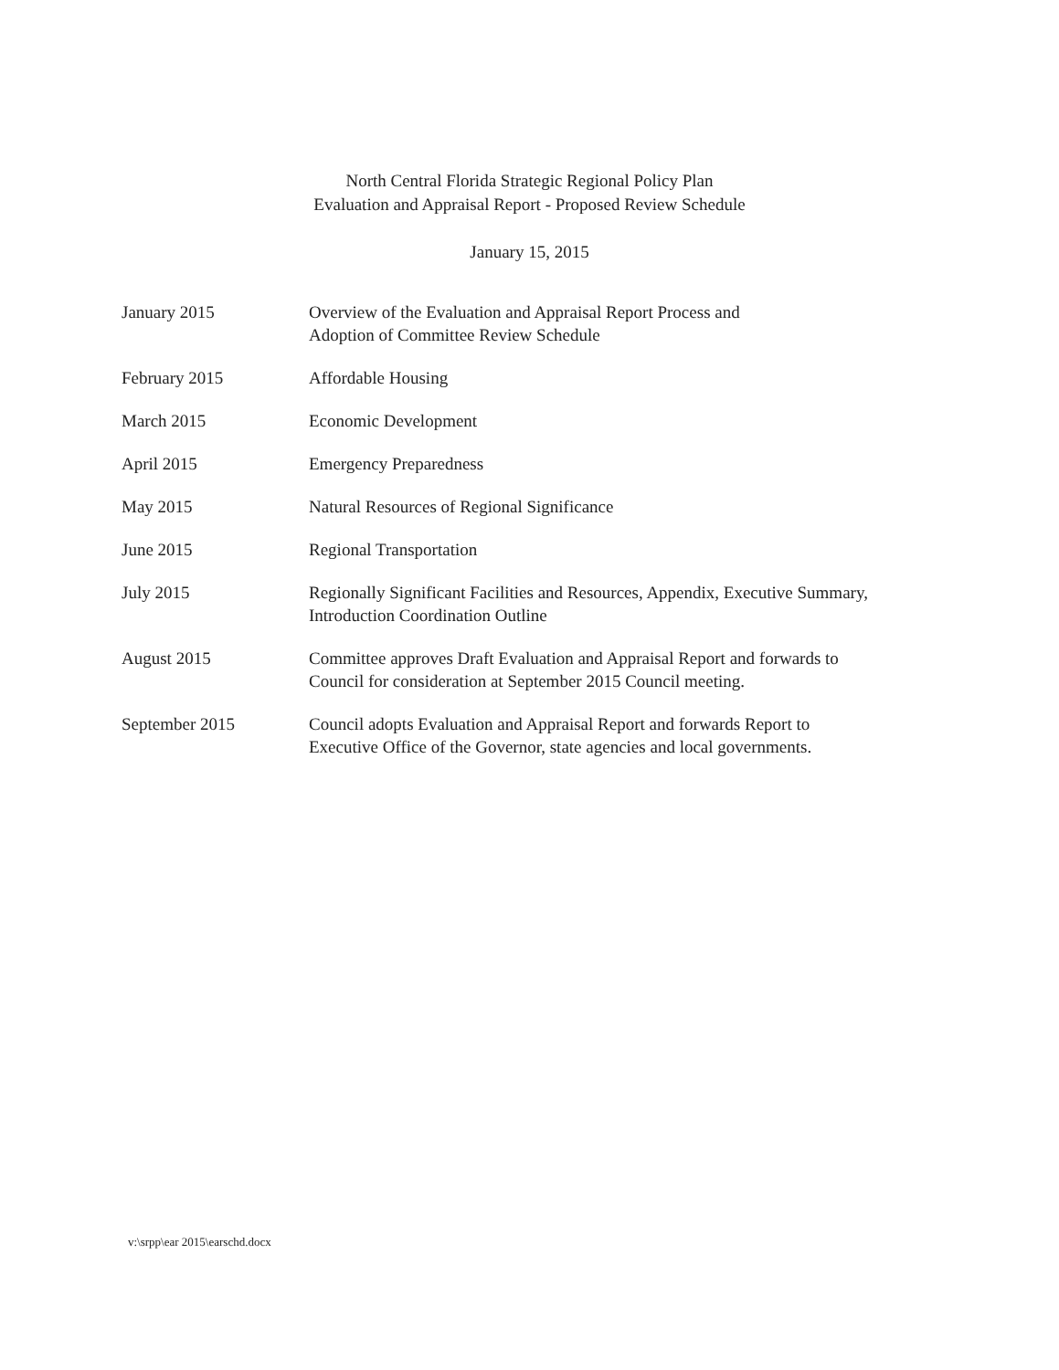North Central Florida Strategic Regional Policy Plan
Evaluation and Appraisal Report - Proposed Review Schedule
January 15, 2015
| January 2015 | Overview of the Evaluation and Appraisal Report Process and Adoption of Committee Review Schedule |
| February 2015 | Affordable Housing |
| March 2015 | Economic Development |
| April 2015 | Emergency Preparedness |
| May 2015 | Natural Resources of Regional Significance |
| June 2015 | Regional Transportation |
| July 2015 | Regionally Significant Facilities and Resources, Appendix, Executive Summary, Introduction Coordination Outline |
| August 2015 | Committee approves Draft Evaluation and Appraisal Report and forwards to Council for consideration at September 2015 Council meeting. |
| September 2015 | Council adopts Evaluation and Appraisal Report and forwards Report to Executive Office of the Governor, state agencies and local governments. |
v:\srpp\ear 2015\earschd.docx